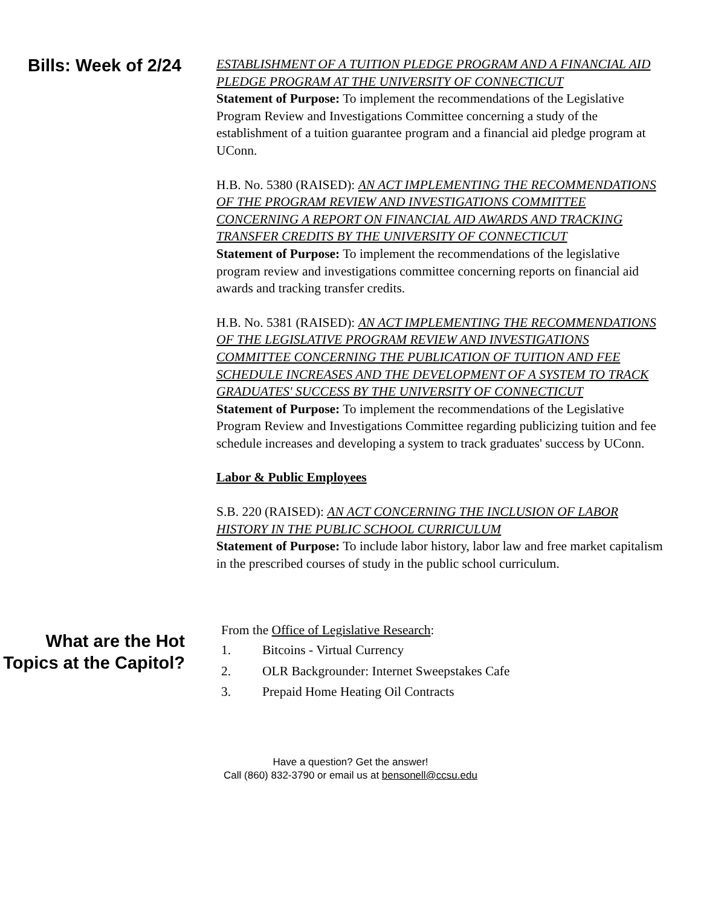Bills: Week of 2/24
ESTABLISHMENT OF A TUITION PLEDGE PROGRAM AND A FINANCIAL AID PLEDGE PROGRAM AT THE UNIVERSITY OF CONNECTICUT
Statement of Purpose: To implement the recommendations of the Legislative Program Review and Investigations Committee concerning a study of the establishment of a tuition guarantee program and a financial aid pledge program at UConn.
H.B. No. 5380 (RAISED): AN ACT IMPLEMENTING THE RECOMMENDATIONS OF THE PROGRAM REVIEW AND INVESTIGATIONS COMMITTEE CONCERNING A REPORT ON FINANCIAL AID AWARDS AND TRACKING TRANSFER CREDITS BY THE UNIVERSITY OF CONNECTICUT
Statement of Purpose: To implement the recommendations of the legislative program review and investigations committee concerning reports on financial aid awards and tracking transfer credits.
H.B. No. 5381 (RAISED): AN ACT IMPLEMENTING THE RECOMMENDATIONS OF THE LEGISLATIVE PROGRAM REVIEW AND INVESTIGATIONS COMMITTEE CONCERNING THE PUBLICATION OF TUITION AND FEE SCHEDULE INCREASES AND THE DEVELOPMENT OF A SYSTEM TO TRACK GRADUATES' SUCCESS BY THE UNIVERSITY OF CONNECTICUT
Statement of Purpose: To implement the recommendations of the Legislative Program Review and Investigations Committee regarding publicizing tuition and fee schedule increases and developing a system to track graduates' success by UConn.
Labor & Public Employees
S.B. 220 (RAISED): AN ACT CONCERNING THE INCLUSION OF LABOR HISTORY IN THE PUBLIC SCHOOL CURRICULUM
Statement of Purpose: To include labor history, labor law and free market capitalism in the prescribed courses of study in the public school curriculum.
What are the Hot Topics at the Capitol?
From the Office of Legislative Research:
1. Bitcoins - Virtual Currency
2. OLR Backgrounder: Internet Sweepstakes Cafe
3. Prepaid Home Heating Oil Contracts
Have a question? Get the answer!
Call (860) 832-3790 or email us at bensonell@ccsu.edu